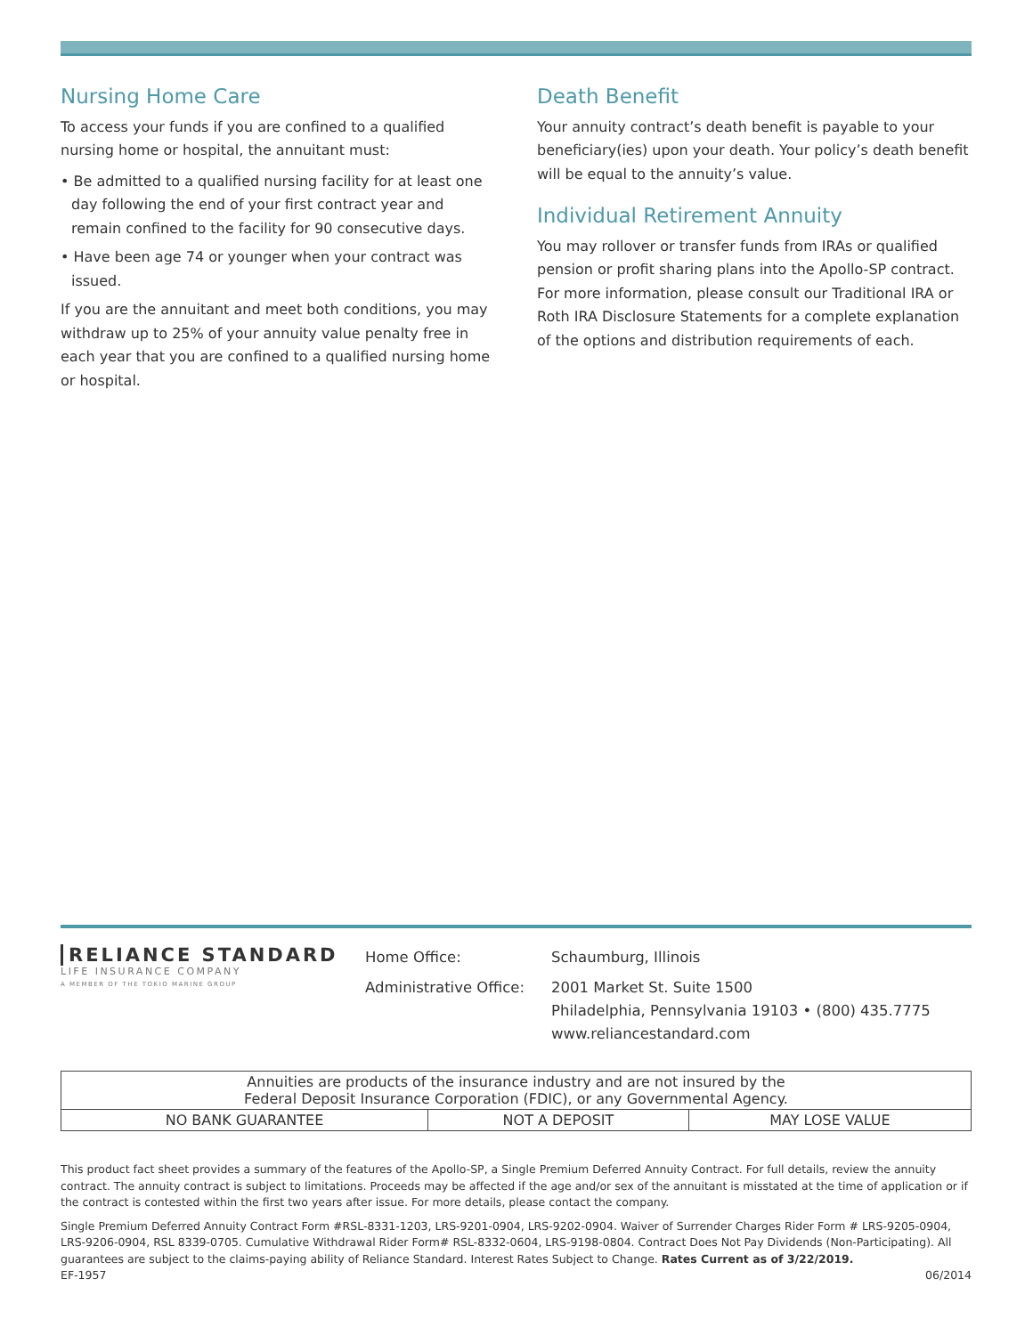Nursing Home Care
To access your funds if you are confined to a qualified nursing home or hospital, the annuitant must:
• Be admitted to a qualified nursing facility for at least one day following the end of your first contract year and remain confined to the facility for 90 consecutive days.
• Have been age 74 or younger when your contract was issued.
If you are the annuitant and meet both conditions, you may withdraw up to 25% of your annuity value penalty free in each year that you are confined to a qualified nursing home or hospital.
Death Benefit
Your annuity contract’s death benefit is payable to your beneficiary(ies) upon your death. Your policy’s death benefit will be equal to the annuity’s value.
Individual Retirement Annuity
You may rollover or transfer funds from IRAs or qualified pension or profit sharing plans into the Apollo-SP contract. For more information, please consult our Traditional IRA or Roth IRA Disclosure Statements for a complete explanation of the options and distribution requirements of each.
RELIANCE STANDARD
LIFE INSURANCE COMPANY
A MEMBER OF THE TOKIO MARINE GROUP
| Home Office: | Schaumburg, Illinois |
| Administrative Office: | 2001 Market St. Suite 1500 Philadelphia, Pennsylvania 19103 • (800) 435.7775 www.reliancestandard.com |
| Annuities are products of the insurance industry and are not insured by the Federal Deposit Insurance Corporation (FDIC), or any Governmental Agency. | | |
| NO BANK GUARANTEE | NOT A DEPOSIT | MAY LOSE VALUE |
This product fact sheet provides a summary of the features of the Apollo-SP, a Single Premium Deferred Annuity Contract. For full details, review the annuity contract. The annuity contract is subject to limitations. Proceeds may be affected if the age and/or sex of the annuitant is misstated at the time of application or if the contract is contested within the first two years after issue. For more details, please contact the company.
Single Premium Deferred Annuity Contract Form #RSL-8331-1203, LRS-9201-0904, LRS-9202-0904. Waiver of Surrender Charges Rider Form # LRS-9205-0904, LRS-9206-0904, RSL 8339-0705. Cumulative Withdrawal Rider Form# RSL-8332-0604, LRS-9198-0804. Contract Does Not Pay Dividends (Non-Participating). All guarantees are subject to the claims-paying ability of Reliance Standard. Interest Rates Subject to Change. Rates Current as of 3/22/2019.
EF-1957 06/2014